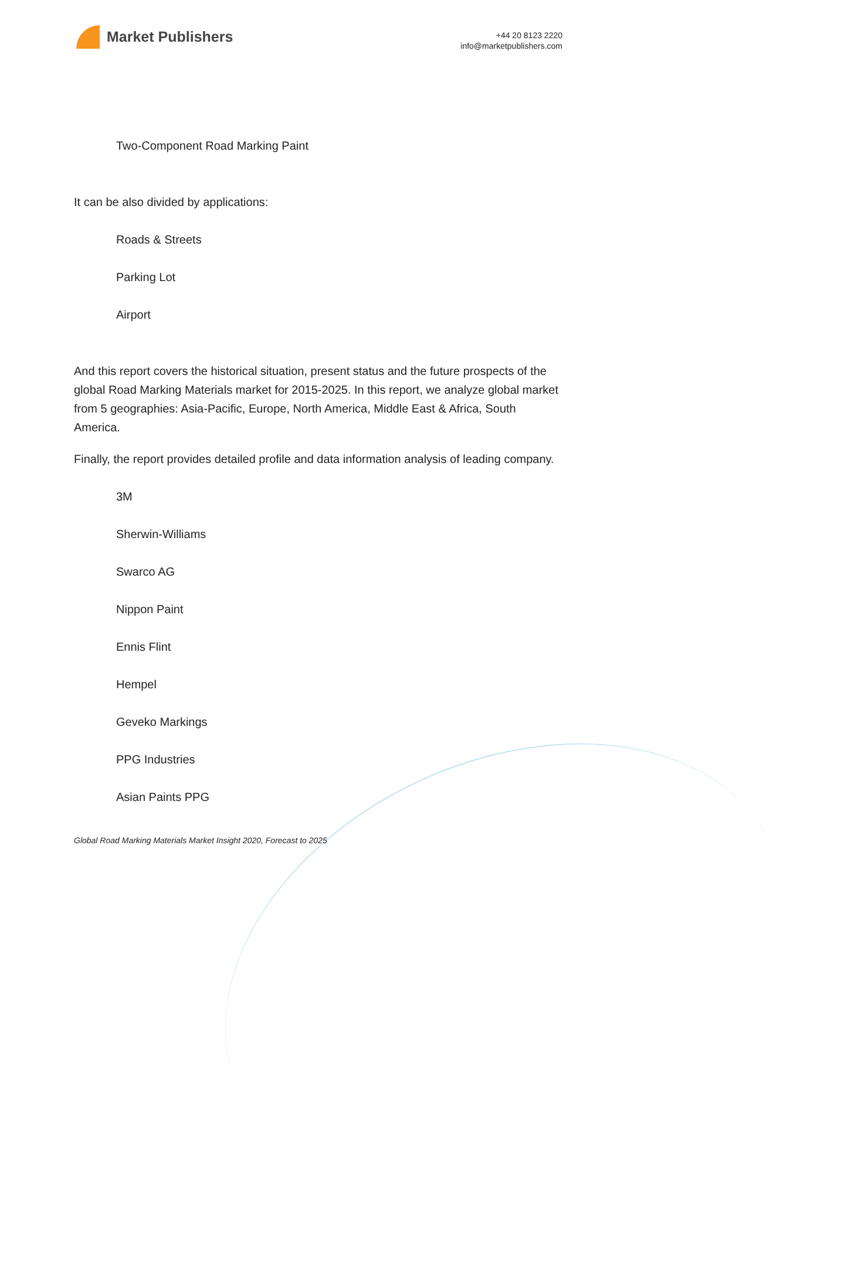Market Publishers
+44 20 8123 2220
info@marketpublishers.com
Two-Component Road Marking Paint
It can be also divided by applications:
Roads & Streets
Parking Lot
Airport
And this report covers the historical situation, present status and the future prospects of the global Road Marking Materials market for 2015-2025. In this report, we analyze global market from 5 geographies: Asia-Pacific, Europe, North America, Middle East & Africa, South America.
Finally, the report provides detailed profile and data information analysis of leading company.
3M
Sherwin-Williams
Swarco AG
Nippon Paint
Ennis Flint
Hempel
Geveko Markings
PPG Industries
Asian Paints PPG
Global Road Marking Materials Market Insight 2020, Forecast to 2025